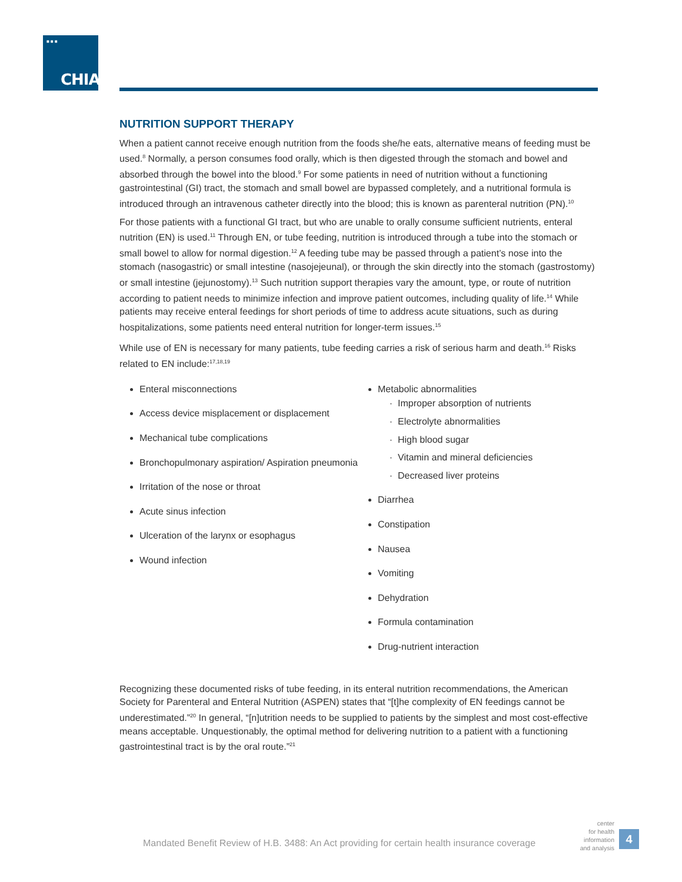■■■
CHIA.
NUTRITION SUPPORT THERAPY
When a patient cannot receive enough nutrition from the foods she/he eats, alternative means of feeding must be used.<sup>8</sup> Normally, a person consumes food orally, which is then digested through the stomach and bowel and absorbed through the bowel into the blood.<sup>9</sup> For some patients in need of nutrition without a functioning gastrointestinal (GI) tract, the stomach and small bowel are bypassed completely, and a nutritional formula is introduced through an intravenous catheter directly into the blood; this is known as parenteral nutrition (PN).<sup>10</sup>
For those patients with a functional GI tract, but who are unable to orally consume sufficient nutrients, enteral nutrition (EN) is used.<sup>11</sup> Through EN, or tube feeding, nutrition is introduced through a tube into the stomach or small bowel to allow for normal digestion.<sup>12</sup> A feeding tube may be passed through a patient’s nose into the stomach (nasogastric) or small intestine (nasojejeunal), or through the skin directly into the stomach (gastrostomy) or small intestine (jejunostomy).<sup>13</sup> Such nutrition support therapies vary the amount, type, or route of nutrition according to patient needs to minimize infection and improve patient outcomes, including quality of life.<sup>14</sup> While patients may receive enteral feedings for short periods of time to address acute situations, such as during hospitalizations, some patients need enteral nutrition for longer-term issues.<sup>15</sup>
While use of EN is necessary for many patients, tube feeding carries a risk of serious harm and death.<sup>16</sup> Risks related to EN include:<sup>17,18,19</sup>
Enteral misconnections
Access device misplacement or displacement
Mechanical tube complications
Bronchopulmonary aspiration/ Aspiration pneumonia
Irritation of the nose or throat
Acute sinus infection
Ulceration of the larynx or esophagus
Wound infection
Metabolic abnormalities
Improper absorption of nutrients
Electrolyte abnormalities
High blood sugar
Vitamin and mineral deficiencies
Decreased liver proteins
Diarrhea
Constipation
Nausea
Vomiting
Dehydration
Formula contamination
Drug-nutrient interaction
Recognizing these documented risks of tube feeding, in its enteral nutrition recommendations, the American Society for Parenteral and Enteral Nutrition (ASPEN) states that “[t]he complexity of EN feedings cannot be underestimated.”<sup>20</sup> In general, “[n]utrition needs to be supplied to patients by the simplest and most cost-effective means acceptable. Unquestionably, the optimal method for delivering nutrition to a patient with a functioning gastrointestinal tract is by the oral route.”<sup>21</sup>
Mandated Benefit Review of H.B. 3488: An Act providing for certain health insurance coverage
center
for health
information
and analysis
4